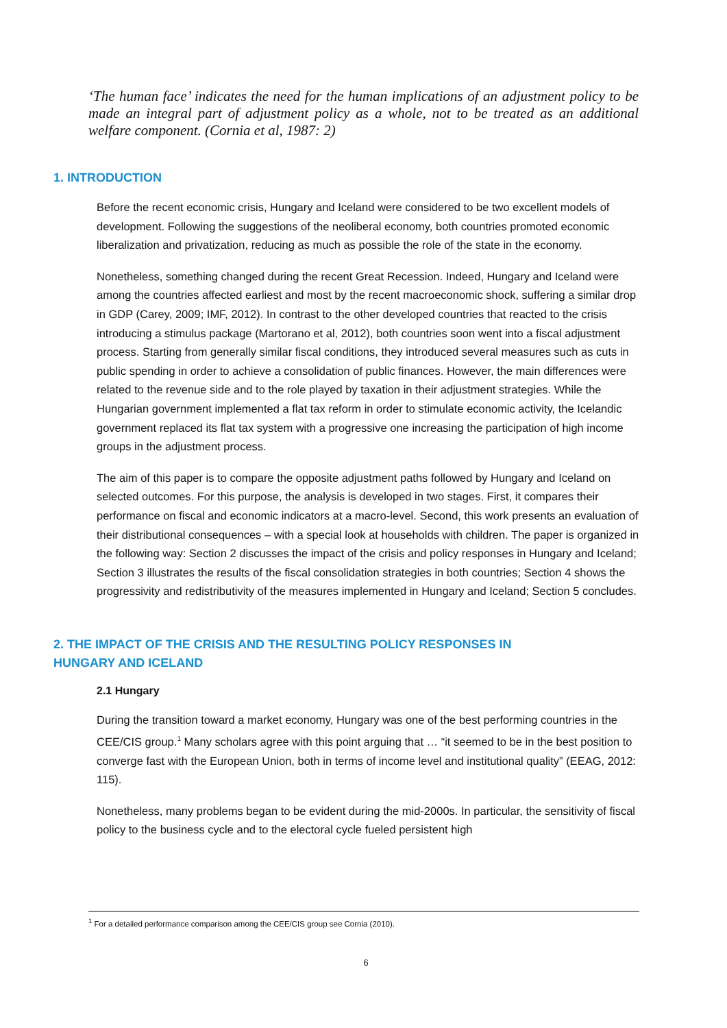‘The human face’ indicates the need for the human implications of an adjustment policy to be made an integral part of adjustment policy as a whole, not to be treated as an additional welfare component. (Cornia et al, 1987: 2)
1. INTRODUCTION
Before the recent economic crisis, Hungary and Iceland were considered to be two excellent models of development. Following the suggestions of the neoliberal economy, both countries promoted economic liberalization and privatization, reducing as much as possible the role of the state in the economy.
Nonetheless, something changed during the recent Great Recession. Indeed, Hungary and Iceland were among the countries affected earliest and most by the recent macroeconomic shock, suffering a similar drop in GDP (Carey, 2009; IMF, 2012). In contrast to the other developed countries that reacted to the crisis introducing a stimulus package (Martorano et al, 2012), both countries soon went into a fiscal adjustment process. Starting from generally similar fiscal conditions, they introduced several measures such as cuts in public spending in order to achieve a consolidation of public finances. However, the main differences were related to the revenue side and to the role played by taxation in their adjustment strategies. While the Hungarian government implemented a flat tax reform in order to stimulate economic activity, the Icelandic government replaced its flat tax system with a progressive one increasing the participation of high income groups in the adjustment process.
The aim of this paper is to compare the opposite adjustment paths followed by Hungary and Iceland on selected outcomes. For this purpose, the analysis is developed in two stages. First, it compares their performance on fiscal and economic indicators at a macro-level. Second, this work presents an evaluation of their distributional consequences – with a special look at households with children. The paper is organized in the following way: Section 2 discusses the impact of the crisis and policy responses in Hungary and Iceland; Section 3 illustrates the results of the fiscal consolidation strategies in both countries; Section 4 shows the progressivity and redistributivity of the measures implemented in Hungary and Iceland; Section 5 concludes.
2. THE IMPACT OF THE CRISIS AND THE RESULTING POLICY RESPONSES IN
HUNGARY AND ICELAND
2.1 Hungary
During the transition toward a market economy, Hungary was one of the best performing countries in the CEE/CIS group.<sup>1</sup> Many scholars agree with this point arguing that … “it seemed to be in the best position to converge fast with the European Union, both in terms of income level and institutional quality” (EEAG, 2012: 115).
Nonetheless, many problems began to be evident during the mid-2000s. In particular, the sensitivity of fiscal policy to the business cycle and to the electoral cycle fueled persistent high
<sup>1</sup> For a detailed performance comparison among the CEE/CIS group see Cornia (2010).
6